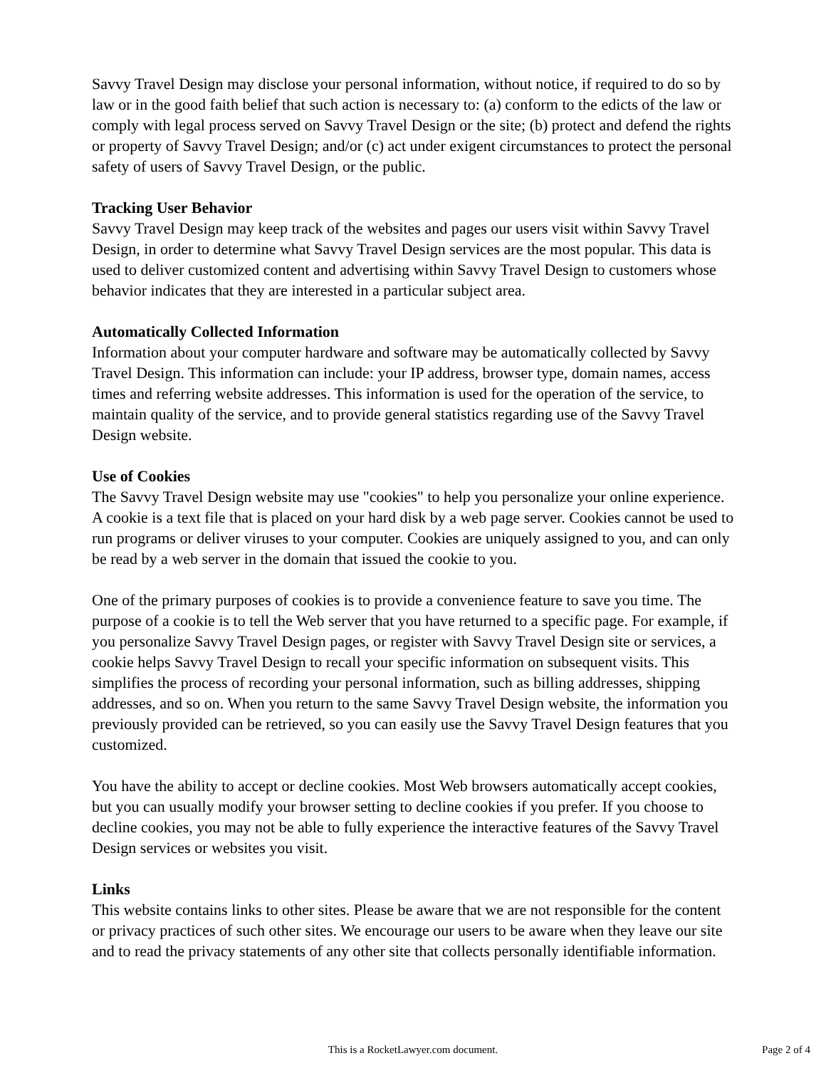Savvy Travel Design may disclose your personal information, without notice, if required to do so by law or in the good faith belief that such action is necessary to: (a) conform to the edicts of the law or comply with legal process served on Savvy Travel Design or the site; (b) protect and defend the rights or property of Savvy Travel Design; and/or (c) act under exigent circumstances to protect the personal safety of users of Savvy Travel Design, or the public.
Tracking User Behavior
Savvy Travel Design may keep track of the websites and pages our users visit within Savvy Travel Design, in order to determine what Savvy Travel Design services are the most popular. This data is used to deliver customized content and advertising within Savvy Travel Design to customers whose behavior indicates that they are interested in a particular subject area.
Automatically Collected Information
Information about your computer hardware and software may be automatically collected by Savvy Travel Design. This information can include: your IP address, browser type, domain names, access times and referring website addresses. This information is used for the operation of the service, to maintain quality of the service, and to provide general statistics regarding use of the Savvy Travel Design website.
Use of Cookies
The Savvy Travel Design website may use "cookies" to help you personalize your online experience. A cookie is a text file that is placed on your hard disk by a web page server. Cookies cannot be used to run programs or deliver viruses to your computer. Cookies are uniquely assigned to you, and can only be read by a web server in the domain that issued the cookie to you.
One of the primary purposes of cookies is to provide a convenience feature to save you time. The purpose of a cookie is to tell the Web server that you have returned to a specific page. For example, if you personalize Savvy Travel Design pages, or register with Savvy Travel Design site or services, a cookie helps Savvy Travel Design to recall your specific information on subsequent visits. This simplifies the process of recording your personal information, such as billing addresses, shipping addresses, and so on. When you return to the same Savvy Travel Design website, the information you previously provided can be retrieved, so you can easily use the Savvy Travel Design features that you customized.
You have the ability to accept or decline cookies. Most Web browsers automatically accept cookies, but you can usually modify your browser setting to decline cookies if you prefer. If you choose to decline cookies, you may not be able to fully experience the interactive features of the Savvy Travel Design services or websites you visit.
Links
This website contains links to other sites. Please be aware that we are not responsible for the content or privacy practices of such other sites. We encourage our users to be aware when they leave our site and to read the privacy statements of any other site that collects personally identifiable information.
This is a RocketLawyer.com document.
Page 2 of 4